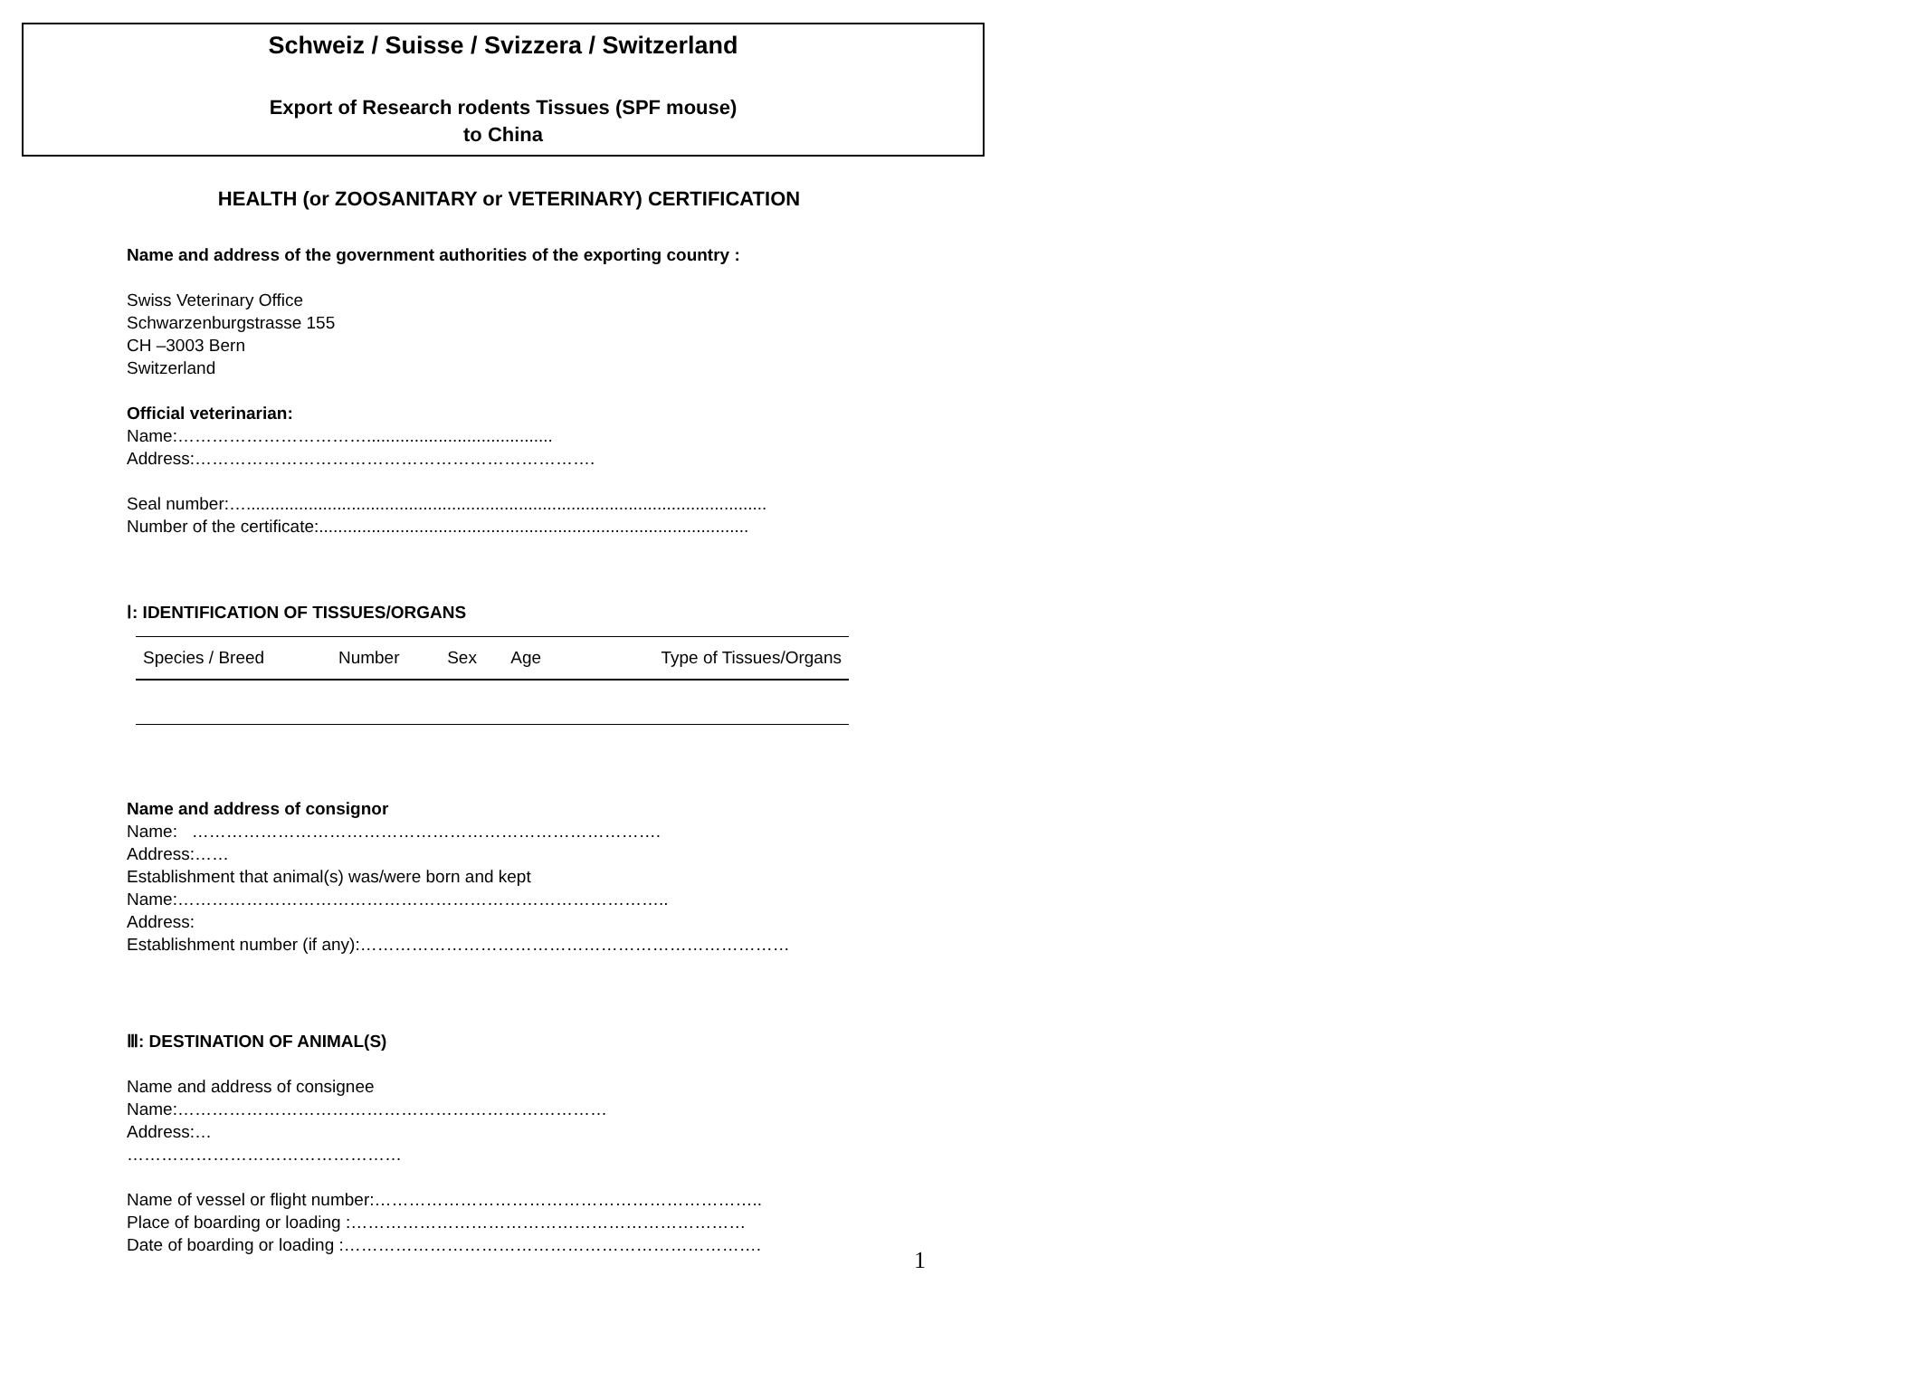Schweiz / Suisse / Svizzera / Switzerland
Export of Research rodents Tissues (SPF mouse)
to China
HEALTH (or ZOOSANITARY or VETERINARY) CERTIFICATION
Name and address of the government authorities of the exporting country :
Swiss Veterinary Office
Schwarzenburgstrasse 155
CH –3003 Bern
Switzerland
Official veterinarian:
Name:…………………………….......................................
Address:…………………………………………………………….
Seal number:….............................................................................................................
Number of the certificate:..........................................................................................
Ⅰ: IDENTIFICATION OF TISSUES/ORGANS
| Species / Breed | Number | Sex | Age | Type of Tissues/Organs |
| --- | --- | --- | --- | --- |
Name and address of consignor
Name: ……………………………………………………………………….
Address:……
Establishment that animal(s) was/were born and kept
Name:…………………………………………………………………………..
Address:
Establishment number (if any):…………………………………………………………………
Ⅲ: DESTINATION OF ANIMAL(S)
Name and address of consignee
Name:…………………………………………………………………
Address:…
…………………………………………
Name of vessel or flight number:…………………………………………………………..
Place of boarding or loading :……………………………………………………………
Date of boarding or loading :……………………………………………………………….
1